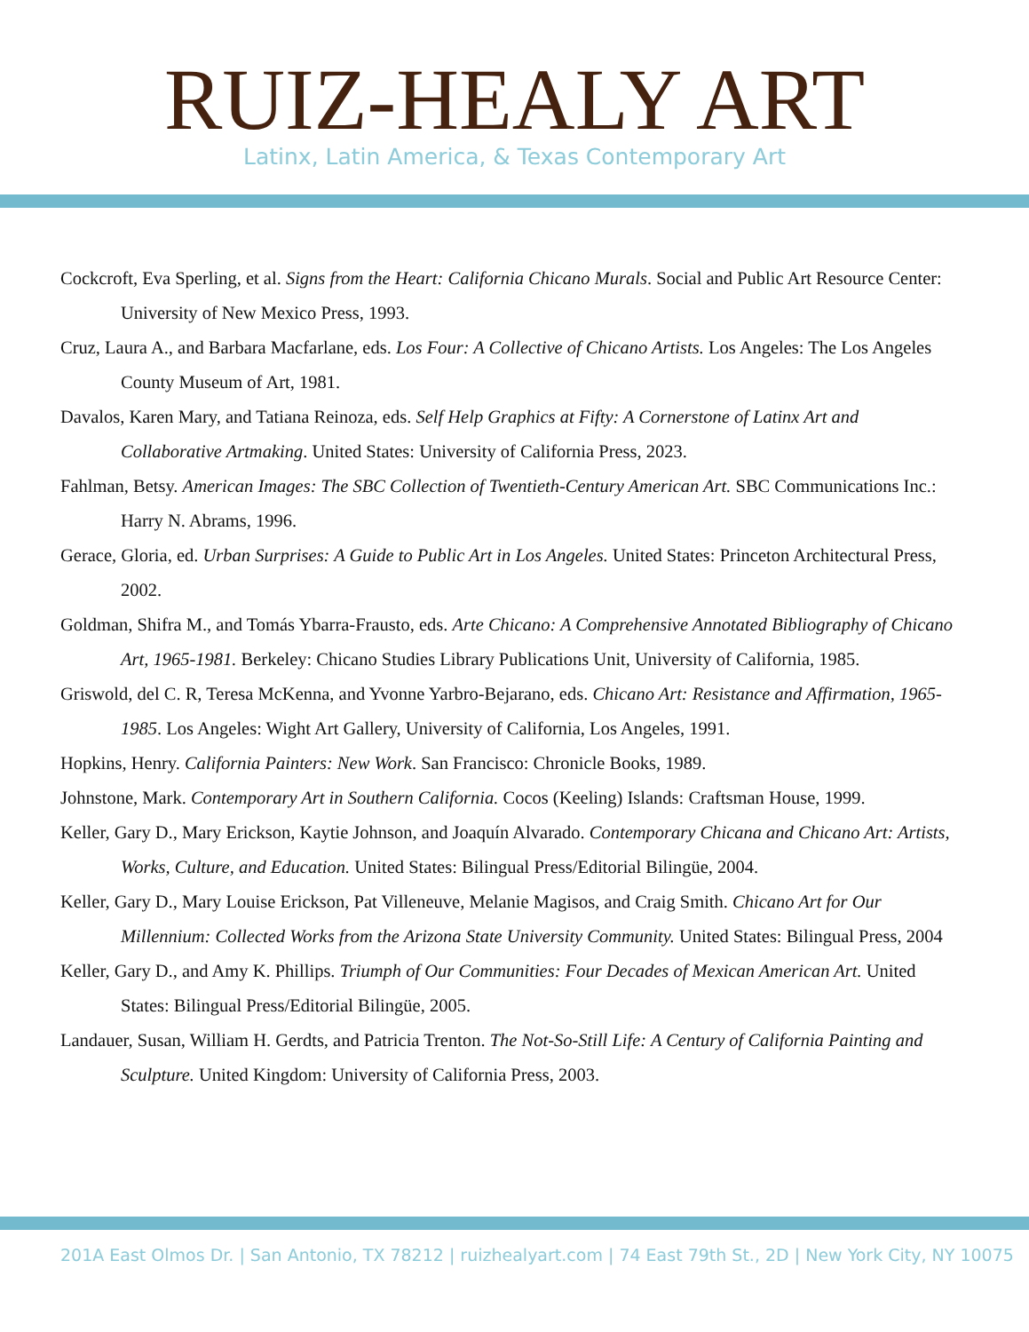RUIZ-HEALY ART
Latinx, Latin America, & Texas Contemporary Art
Cockcroft, Eva Sperling, et al. Signs from the Heart: California Chicano Murals. Social and Public Art Resource Center: University of New Mexico Press, 1993.
Cruz, Laura A., and Barbara Macfarlane, eds. Los Four: A Collective of Chicano Artists. Los Angeles: The Los Angeles County Museum of Art, 1981.
Davalos, Karen Mary, and Tatiana Reinoza, eds. Self Help Graphics at Fifty: A Cornerstone of Latinx Art and Collaborative Artmaking. United States: University of California Press, 2023.
Fahlman, Betsy. American Images: The SBC Collection of Twentieth-Century American Art. SBC Communications Inc.: Harry N. Abrams, 1996.
Gerace, Gloria, ed. Urban Surprises: A Guide to Public Art in Los Angeles. United States: Princeton Architectural Press, 2002.
Goldman, Shifra M., and Tomás Ybarra-Frausto, eds. Arte Chicano: A Comprehensive Annotated Bibliography of Chicano Art, 1965-1981. Berkeley: Chicano Studies Library Publications Unit, University of California, 1985.
Griswold, del C. R, Teresa McKenna, and Yvonne Yarbro-Bejarano, eds. Chicano Art: Resistance and Affirmation, 1965-1985. Los Angeles: Wight Art Gallery, University of California, Los Angeles, 1991.
Hopkins, Henry. California Painters: New Work. San Francisco: Chronicle Books, 1989.
Johnstone, Mark. Contemporary Art in Southern California. Cocos (Keeling) Islands: Craftsman House, 1999.
Keller, Gary D., Mary Erickson, Kaytie Johnson, and Joaquín Alvarado. Contemporary Chicana and Chicano Art: Artists, Works, Culture, and Education. United States: Bilingual Press/Editorial Bilingüe, 2004.
Keller, Gary D., Mary Louise Erickson, Pat Villeneuve, Melanie Magisos, and Craig Smith. Chicano Art for Our Millennium: Collected Works from the Arizona State University Community. United States: Bilingual Press, 2004
Keller, Gary D., and Amy K. Phillips. Triumph of Our Communities: Four Decades of Mexican American Art. United States: Bilingual Press/Editorial Bilingüe, 2005.
Landauer, Susan, William H. Gerdts, and Patricia Trenton. The Not-So-Still Life: A Century of California Painting and Sculpture. United Kingdom: University of California Press, 2003.
201A East Olmos Dr. | San Antonio, TX 78212 | ruizhealyart.com | 74 East 79th St., 2D | New York City, NY 10075